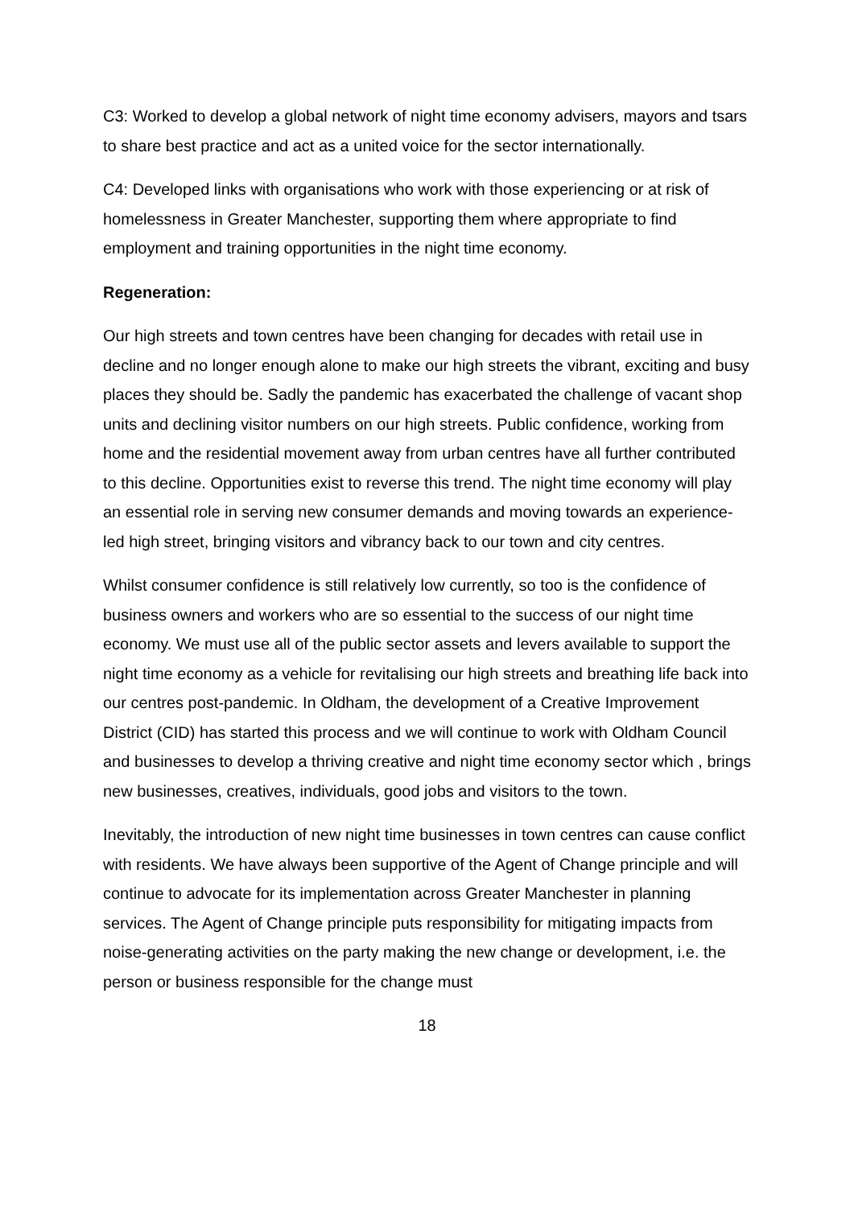C3: Worked to develop a global network of night time economy advisers, mayors and tsars to share best practice and act as a united voice for the sector internationally.
C4: Developed links with organisations who work with those experiencing or at risk of homelessness in Greater Manchester, supporting them where appropriate to find employment and training opportunities in the night time economy.
Regeneration:
Our high streets and town centres have been changing for decades with retail use in decline and no longer enough alone to make our high streets the vibrant, exciting and busy places they should be. Sadly the pandemic has exacerbated the challenge of vacant shop units and declining visitor numbers on our high streets. Public confidence, working from home and the residential movement away from urban centres have all further contributed to this decline. Opportunities exist to reverse this trend. The night time economy will play an essential role in serving new consumer demands and moving towards an experience-led high street, bringing visitors and vibrancy back to our town and city centres.
Whilst consumer confidence is still relatively low currently, so too is the confidence of business owners and workers who are so essential to the success of our night time economy. We must use all of the public sector assets and levers available to support the night time economy as a vehicle for revitalising our high streets and breathing life back into our centres post-pandemic. In Oldham, the development of a Creative Improvement District (CID) has started this process and we will continue to work with Oldham Council and businesses to develop a thriving creative and night time economy sector which , brings new businesses, creatives, individuals, good jobs and visitors to the town.
Inevitably, the introduction of new night time businesses in town centres can cause conflict with residents. We have always been supportive of the Agent of Change principle and will continue to advocate for its implementation across Greater Manchester in planning services. The Agent of Change principle puts responsibility for mitigating impacts from noise-generating activities on the party making the new change or development, i.e. the person or business responsible for the change must
18